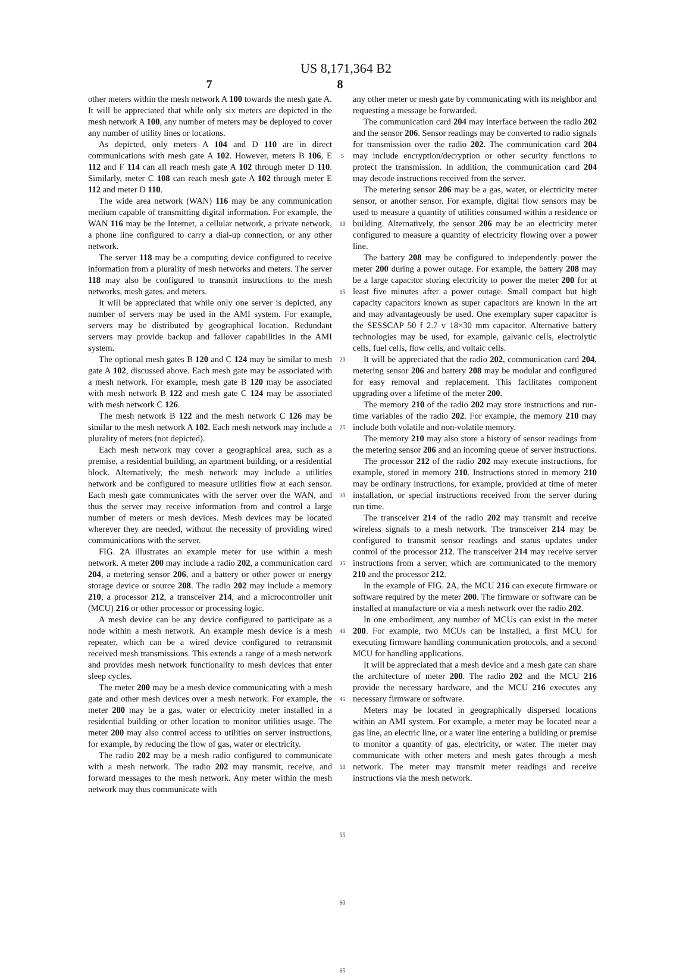US 8,171,364 B2
7 8
other meters within the mesh network A 100 towards the mesh gate A. It will be appreciated that while only six meters are depicted in the mesh network A 100, any number of meters may be deployed to cover any number of utility lines or locations.
As depicted, only meters A 104 and D 110 are in direct communications with mesh gate A 102. However, meters B 106, E 112 and F 114 can all reach mesh gate A 102 through meter D 110. Similarly, meter C 108 can reach mesh gate A 102 through meter E 112 and meter D 110.
The wide area network (WAN) 116 may be any communication medium capable of transmitting digital information. For example, the WAN 116 may be the Internet, a cellular network, a private network, a phone line configured to carry a dial-up connection, or any other network.
The server 118 may be a computing device configured to receive information from a plurality of mesh networks and meters. The server 118 may also be configured to transmit instructions to the mesh networks, mesh gates, and meters.
It will be appreciated that while only one server is depicted, any number of servers may be used in the AMI system. For example, servers may be distributed by geographical location. Redundant servers may provide backup and failover capabilities in the AMI system.
The optional mesh gates B 120 and C 124 may be similar to mesh gate A 102, discussed above. Each mesh gate may be associated with a mesh network. For example, mesh gate B 120 may be associated with mesh network B 122 and mesh gate C 124 may be associated with mesh network C 126.
The mesh network B 122 and the mesh network C 126 may be similar to the mesh network A 102. Each mesh network may include a plurality of meters (not depicted).
Each mesh network may cover a geographical area, such as a premise, a residential building, an apartment building, or a residential block. Alternatively, the mesh network may include a utilities network and be configured to measure utilities flow at each sensor. Each mesh gate communicates with the server over the WAN, and thus the server may receive information from and control a large number of meters or mesh devices. Mesh devices may be located wherever they are needed, without the necessity of providing wired communications with the server.
FIG. 2 A illustrates an example meter for use within a mesh network. A meter 200 may include a radio 202, a communication card 204, a metering sensor 206, and a battery or other power or energy storage device or source 208. The radio 202 may include a memory 210, a processor 212, a transceiver 214, and a microcontroller unit (MCU) 216 or other processor or processing logic.
A mesh device can be any device configured to participate as a node within a mesh network. An example mesh device is a mesh repeater, which can be a wired device configured to retransmit received mesh transmissions. This extends a range of a mesh network and provides mesh network functionality to mesh devices that enter sleep cycles.
The meter 200 may be a mesh device communicating with a mesh gate and other mesh devices over a mesh network. For example, the meter 200 may be a gas, water or electricity meter installed in a residential building or other location to monitor utilities usage. The meter 200 may also control access to utilities on server instructions, for example, by reducing the flow of gas, water or electricity.
The radio 202 may be a mesh radio configured to communicate with a mesh network. The radio 202 may transmit, receive, and forward messages to the mesh network. Any meter within the mesh network may thus communicate with
5
10
15
20
25
30
35
40
45
50
55
60
65
any other meter or mesh gate by communicating with its neighbor and requesting a message be forwarded.
The communication card 204 may interface between the radio 202 and the sensor 206. Sensor readings may be converted to radio signals for transmission over the radio 202. The communication card 204 may include encryption/decryption or other security functions to protect the transmission. In addition, the communication card 204 may decode instructions received from the server.
The metering sensor 206 may be a gas, water, or electricity meter sensor, or another sensor. For example, digital flow sensors may be used to measure a quantity of utilities consumed within a residence or building. Alternatively, the sensor 206 may be an electricity meter configured to measure a quantity of electricity flowing over a power line.
The battery 208 may be configured to independently power the meter 200 during a power outage. For example, the battery 208 may be a large capacitor storing electricity to power the meter 200 for at least five minutes after a power outage. Small compact but high capacity capacitors known as super capacitors are known in the art and may advantageously be used. One exemplary super capacitor is the SESSCAP 50 f 2.7 v 18×30 mm capacitor. Alternative battery technologies may be used, for example, galvanic cells, electrolytic cells, fuel cells, flow cells, and voltaic cells.
It will be appreciated that the radio 202, communication card 204, metering sensor 206 and battery 208 may be modular and configured for easy removal and replacement. This facilitates component upgrading over a lifetime of the meter 200.
The memory 210 of the radio 202 may store instructions and run-time variables of the radio 202. For example, the memory 210 may include both volatile and non-volatile memory.
The memory 210 may also store a history of sensor readings from the metering sensor 206 and an incoming queue of server instructions.
The processor 212 of the radio 202 may execute instructions, for example, stored in memory 210. Instructions stored in memory 210 may be ordinary instructions, for example, provided at time of meter installation, or special instructions received from the server during run time.
The transceiver 214 of the radio 202 may transmit and receive wireless signals to a mesh network. The transceiver 214 may be configured to transmit sensor readings and status updates under control of the processor 212. The transceiver 214 may receive server instructions from a server, which are communicated to the memory 210 and the processor 212.
In the example of FIG. 2 A, the MCU 216 can execute firmware or software required by the meter 200. The firmware or software can be installed at manufacture or via a mesh network over the radio 202.
In one embodiment, any number of MCUs can exist in the meter 200. For example, two MCUs can be installed, a first MCU for executing firmware handling communication protocols, and a second MCU for handling applications.
It will be appreciated that a mesh device and a mesh gate can share the architecture of meter 200. The radio 202 and the MCU 216 provide the necessary hardware, and the MCU 216 executes any necessary firmware or software.
Meters may be located in geographically dispersed locations within an AMI system. For example, a meter may be located near a gas line, an electric line, or a water line entering a building or premise to monitor a quantity of gas, electricity, or water. The meter may communicate with other meters and mesh gates through a mesh network. The meter may transmit meter readings and receive instructions via the mesh network.